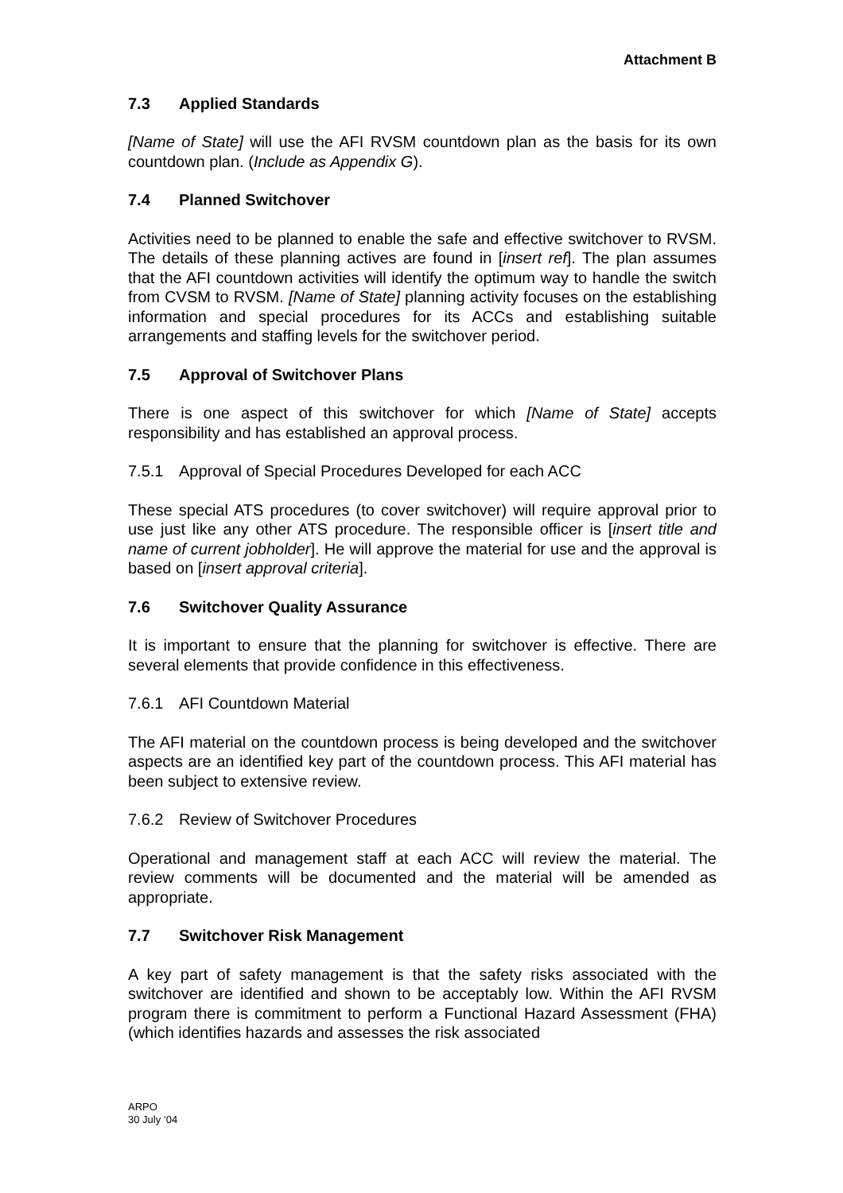Attachment B
7.3 Applied Standards
[Name of State] will use the AFI RVSM countdown plan as the basis for its own countdown plan. (Include as Appendix G).
7.4 Planned Switchover
Activities need to be planned to enable the safe and effective switchover to RVSM. The details of these planning actives are found in [insert ref]. The plan assumes that the AFI countdown activities will identify the optimum way to handle the switch from CVSM to RVSM. [Name of State] planning activity focuses on the establishing information and special procedures for its ACCs and establishing suitable arrangements and staffing levels for the switchover period.
7.5 Approval of Switchover Plans
There is one aspect of this switchover for which [Name of State] accepts responsibility and has established an approval process.
7.5.1 Approval of Special Procedures Developed for each ACC
These special ATS procedures (to cover switchover) will require approval prior to use just like any other ATS procedure. The responsible officer is [insert title and name of current jobholder]. He will approve the material for use and the approval is based on [insert approval criteria].
7.6 Switchover Quality Assurance
It is important to ensure that the planning for switchover is effective. There are several elements that provide confidence in this effectiveness.
7.6.1 AFI Countdown Material
The AFI material on the countdown process is being developed and the switchover aspects are an identified key part of the countdown process. This AFI material has been subject to extensive review.
7.6.2 Review of Switchover Procedures
Operational and management staff at each ACC will review the material. The review comments will be documented and the material will be amended as appropriate.
7.7 Switchover Risk Management
A key part of safety management is that the safety risks associated with the switchover are identified and shown to be acceptably low. Within the AFI RVSM program there is commitment to perform a Functional Hazard Assessment (FHA) (which identifies hazards and assesses the risk associated
ARPO
30 July ‘04